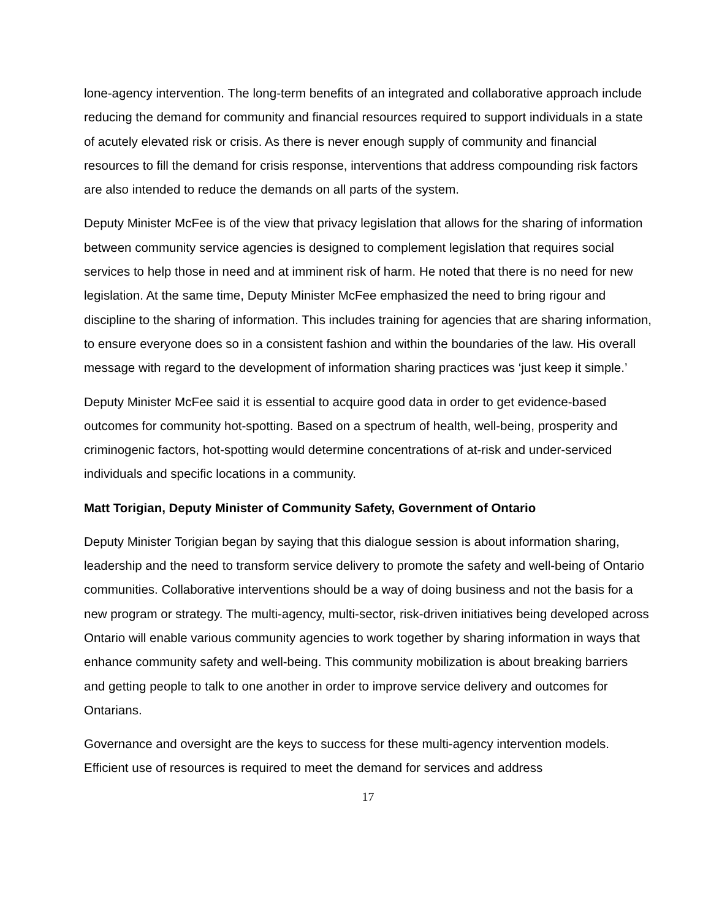lone-agency intervention. The long-term benefits of an integrated and collaborative approach include reducing the demand for community and financial resources required to support individuals in a state of acutely elevated risk or crisis. As there is never enough supply of community and financial resources to fill the demand for crisis response, interventions that address compounding risk factors are also intended to reduce the demands on all parts of the system.
Deputy Minister McFee is of the view that privacy legislation that allows for the sharing of information between community service agencies is designed to complement legislation that requires social services to help those in need and at imminent risk of harm. He noted that there is no need for new legislation. At the same time, Deputy Minister McFee emphasized the need to bring rigour and discipline to the sharing of information. This includes training for agencies that are sharing information, to ensure everyone does so in a consistent fashion and within the boundaries of the law. His overall message with regard to the development of information sharing practices was ‘just keep it simple.’
Deputy Minister McFee said it is essential to acquire good data in order to get evidence-based outcomes for community hot-spotting. Based on a spectrum of health, well-being, prosperity and criminogenic factors, hot-spotting would determine concentrations of at-risk and under-serviced individuals and specific locations in a community.
Matt Torigian, Deputy Minister of Community Safety, Government of Ontario
Deputy Minister Torigian began by saying that this dialogue session is about information sharing, leadership and the need to transform service delivery to promote the safety and well-being of Ontario communities. Collaborative interventions should be a way of doing business and not the basis for a new program or strategy. The multi-agency, multi-sector, risk-driven initiatives being developed across Ontario will enable various community agencies to work together by sharing information in ways that enhance community safety and well-being. This community mobilization is about breaking barriers and getting people to talk to one another in order to improve service delivery and outcomes for Ontarians.
Governance and oversight are the keys to success for these multi-agency intervention models. Efficient use of resources is required to meet the demand for services and address
17